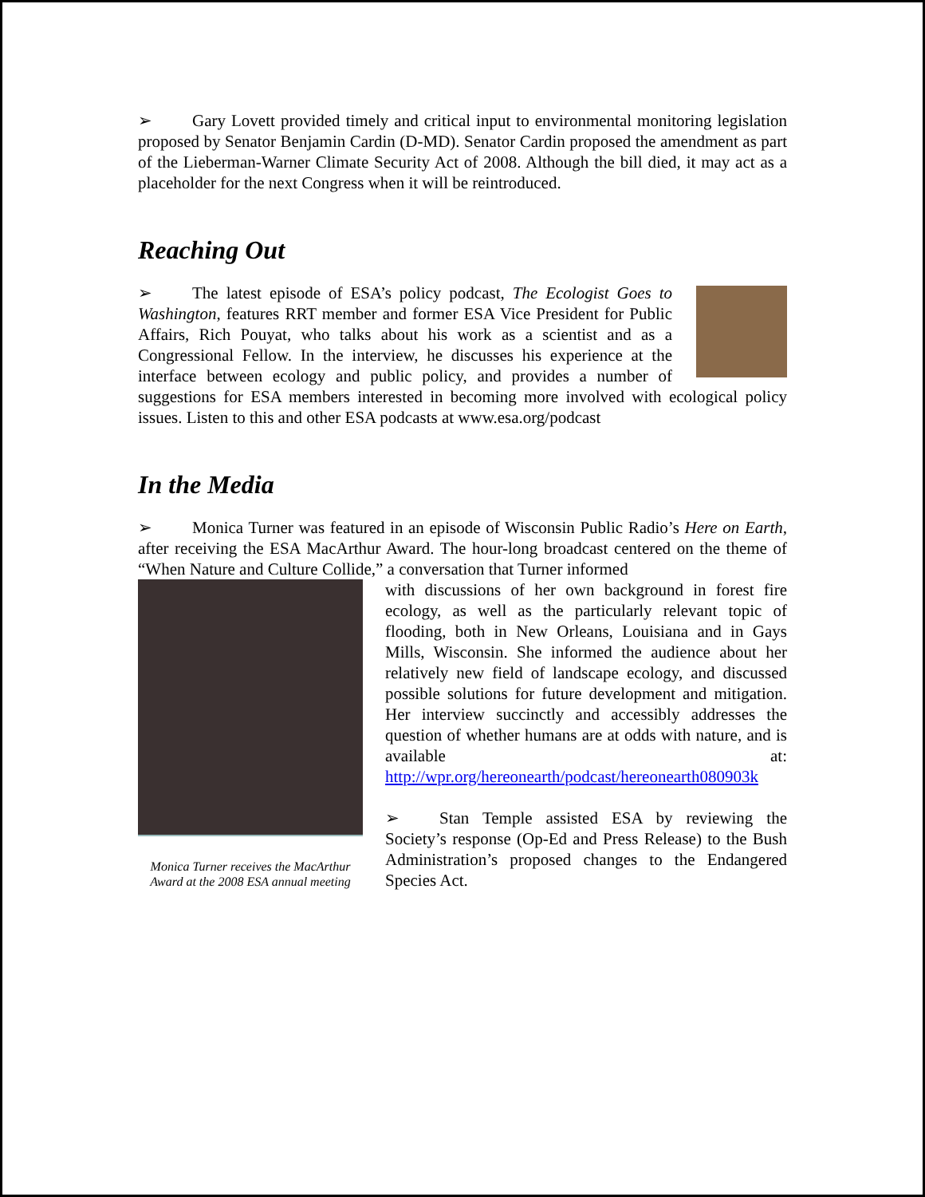➢ Gary Lovett provided timely and critical input to environmental monitoring legislation proposed by Senator Benjamin Cardin (D-MD). Senator Cardin proposed the amendment as part of the Lieberman-Warner Climate Security Act of 2008. Although the bill died, it may act as a placeholder for the next Congress when it will be reintroduced.
Reaching Out
➢ The latest episode of ESA’s policy podcast, The Ecologist Goes to Washington, features RRT member and former ESA Vice President for Public Affairs, Rich Pouyat, who talks about his work as a scientist and as a Congressional Fellow. In the interview, he discusses his experience at the interface between ecology and public policy, and provides a number of suggestions for ESA members interested in becoming more involved with ecological policy issues. Listen to this and other ESA podcasts at www.esa.org/podcast
In the Media
➢ Monica Turner was featured in an episode of Wisconsin Public Radio’s Here on Earth, after receiving the ESA MacArthur Award. The hour-long broadcast centered on the theme of “When Nature and Culture Collide,” a conversation that Turner informed
Monica Turner receives the MacArthur Award at the 2008 ESA annual meeting
with discussions of her own background in forest fire ecology, as well as the particularly relevant topic of flooding, both in New Orleans, Louisiana and in Gays Mills, Wisconsin. She informed the audience about her relatively new field of landscape ecology, and discussed possible solutions for future development and mitigation. Her interview succinctly and accessibly addresses the question of whether humans are at odds with nature, and is available at: http://wpr.org/hereonearth/podcast/hereonearth080903k
➢ Stan Temple assisted ESA by reviewing the Society’s response (Op-Ed and Press Release) to the Bush Administration’s proposed changes to the Endangered Species Act.